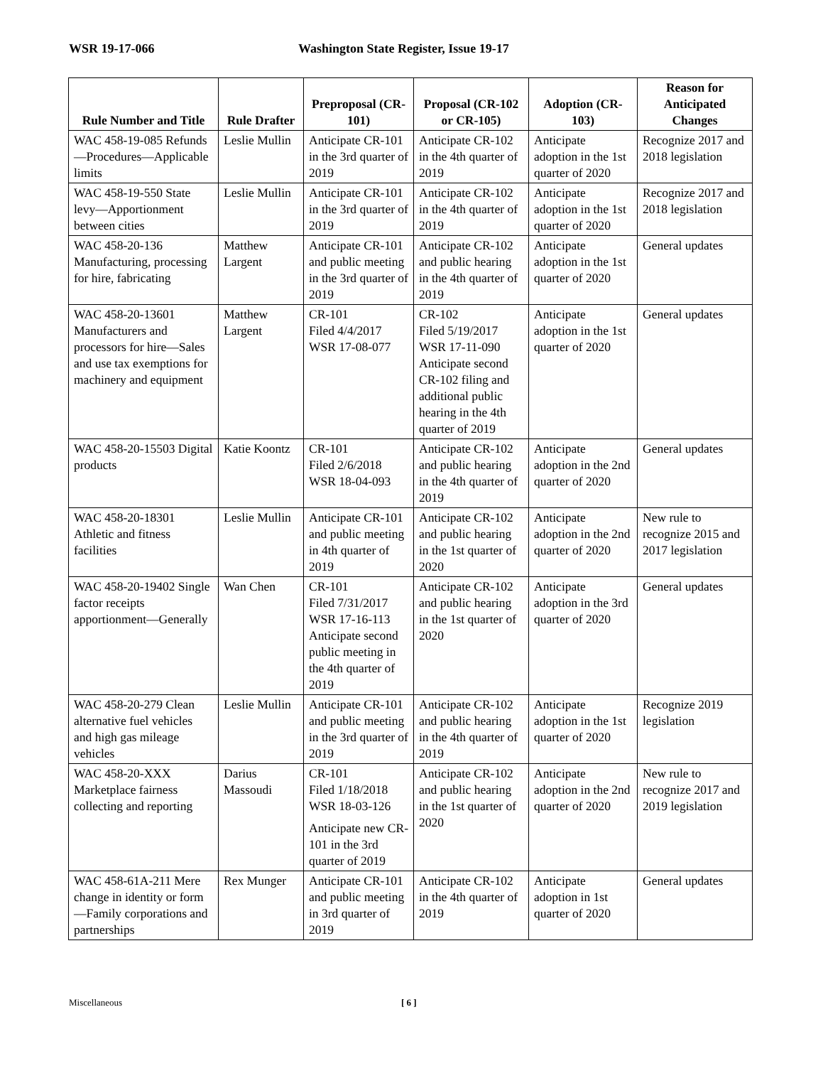WSR 19-17-066 Washington State Register, Issue 19-17
| Rule Number and Title | Rule Drafter | Preproposal (CR-101) | Proposal (CR-102 or CR-105) | Adoption (CR-103) | Reason for Anticipated Changes |
| --- | --- | --- | --- | --- | --- |
| WAC 458-19-085 Refunds—Procedures—Applicable limits | Leslie Mullin | Anticipate CR-101 in the 3rd quarter of 2019 | Anticipate CR-102 in the 4th quarter of 2019 | Anticipate adoption in the 1st quarter of 2020 | Recognize 2017 and 2018 legislation |
| WAC 458-19-550 State levy—Apportionment between cities | Leslie Mullin | Anticipate CR-101 in the 3rd quarter of 2019 | Anticipate CR-102 in the 4th quarter of 2019 | Anticipate adoption in the 1st quarter of 2020 | Recognize 2017 and 2018 legislation |
| WAC 458-20-136 Manufacturing, processing for hire, fabricating | Matthew Largent | Anticipate CR-101 and public meeting in the 3rd quarter of 2019 | Anticipate CR-102 and public hearing in the 4th quarter of 2019 | Anticipate adoption in the 1st quarter of 2020 | General updates |
| WAC 458-20-13601 Manufacturers and processors for hire—Sales and use tax exemptions for machinery and equipment | Matthew Largent | CR-101 Filed 4/4/2017 WSR 17-08-077 | CR-102 Filed 5/19/2017 WSR 17-11-090 Anticipate second CR-102 filing and additional public hearing in the 4th quarter of 2019 | Anticipate adoption in the 1st quarter of 2020 | General updates |
| WAC 458-20-15503 Digital products | Katie Koontz | CR-101 Filed 2/6/2018 WSR 18-04-093 | Anticipate CR-102 and public hearing in the 4th quarter of 2019 | Anticipate adoption in the 2nd quarter of 2020 | General updates |
| WAC 458-20-18301 Athletic and fitness facilities | Leslie Mullin | Anticipate CR-101 and public meeting in 4th quarter of 2019 | Anticipate CR-102 and public hearing in the 1st quarter of 2020 | Anticipate adoption in the 2nd quarter of 2020 | New rule to recognize 2015 and 2017 legislation |
| WAC 458-20-19402 Single factor receipts apportionment—Generally | Wan Chen | CR-101 Filed 7/31/2017 WSR 17-16-113 Anticipate second public meeting in the 4th quarter of 2019 | Anticipate CR-102 and public hearing in the 1st quarter of 2020 | Anticipate adoption in the 3rd quarter of 2020 | General updates |
| WAC 458-20-279 Clean alternative fuel vehicles and high gas mileage vehicles | Leslie Mullin | Anticipate CR-101 and public meeting in the 3rd quarter of 2019 | Anticipate CR-102 and public hearing in the 4th quarter of 2019 | Anticipate adoption in the 1st quarter of 2020 | Recognize 2019 legislation |
| WAC 458-20-XXX Marketplace fairness collecting and reporting | Darius Massoudi | CR-101 Filed 1/18/2018 WSR 18-03-126 Anticipate new CR-101 in the 3rd quarter of 2019 | Anticipate CR-102 and public hearing in the 1st quarter of 2020 | Anticipate adoption in the 2nd quarter of 2020 | New rule to recognize 2017 and 2019 legislation |
| WAC 458-61A-211 Mere change in identity or form—Family corporations and partnerships | Rex Munger | Anticipate CR-101 and public meeting in 3rd quarter of 2019 | Anticipate CR-102 in the 4th quarter of 2019 | Anticipate adoption in 1st quarter of 2020 | General updates |
Miscellaneous [ 6 ]